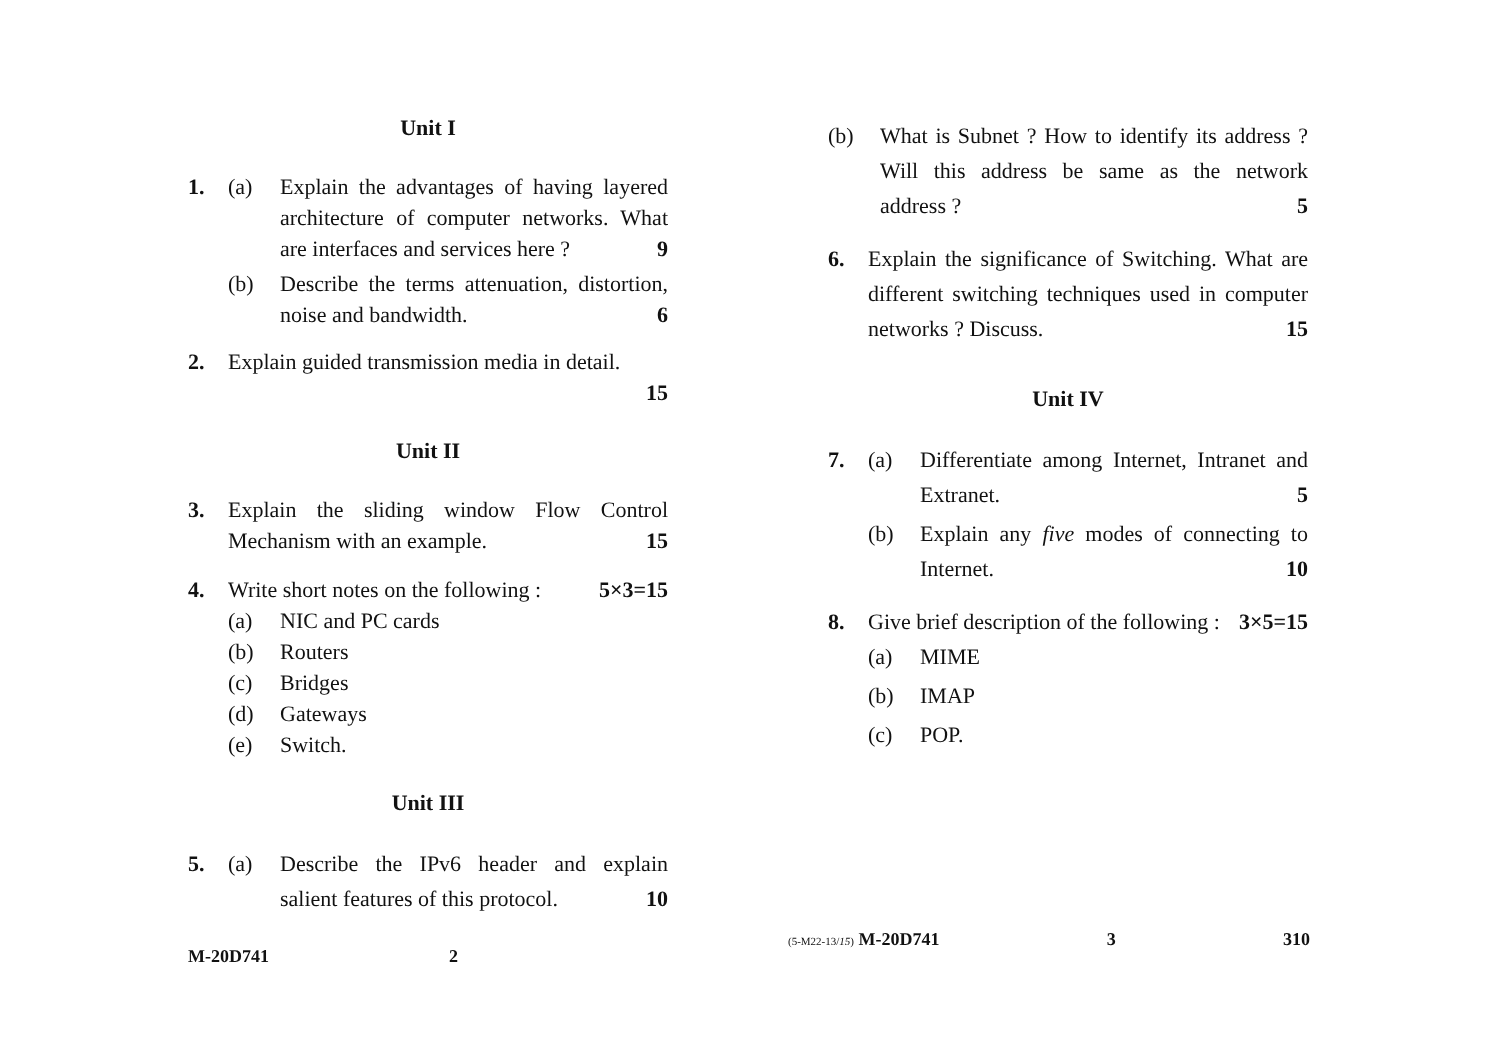Unit I
1. (a) Explain the advantages of having layered architecture of computer networks. What are interfaces and services here ? 9
(b) Describe the terms attenuation, distortion, noise and bandwidth. 6
2. Explain guided transmission media in detail.
15
Unit II
3. Explain the sliding window Flow Control Mechanism with an example. 15
4. Write short notes on the following : 5×3=15
(a) NIC and PC cards
(b) Routers
(c) Bridges
(d) Gateways
(e) Switch.
Unit III
5. (a) Describe the IPv6 header and explain salient features of this protocol. 10
M-20D741 2
(b) What is Subnet ? How to identify its address ? Will this address be same as the network address ? 5
6. Explain the significance of Switching. What are different switching techniques used in computer networks ? Discuss. 15
Unit IV
7. (a) Differentiate among Internet, Intranet and Extranet. 5
(b) Explain any five modes of connecting to Internet. 10
8. Give brief description of the following : 3×5=15
(a) MIME
(b) IMAP
(c) POP.
(5-M22-13/15) M-20D741 3 310